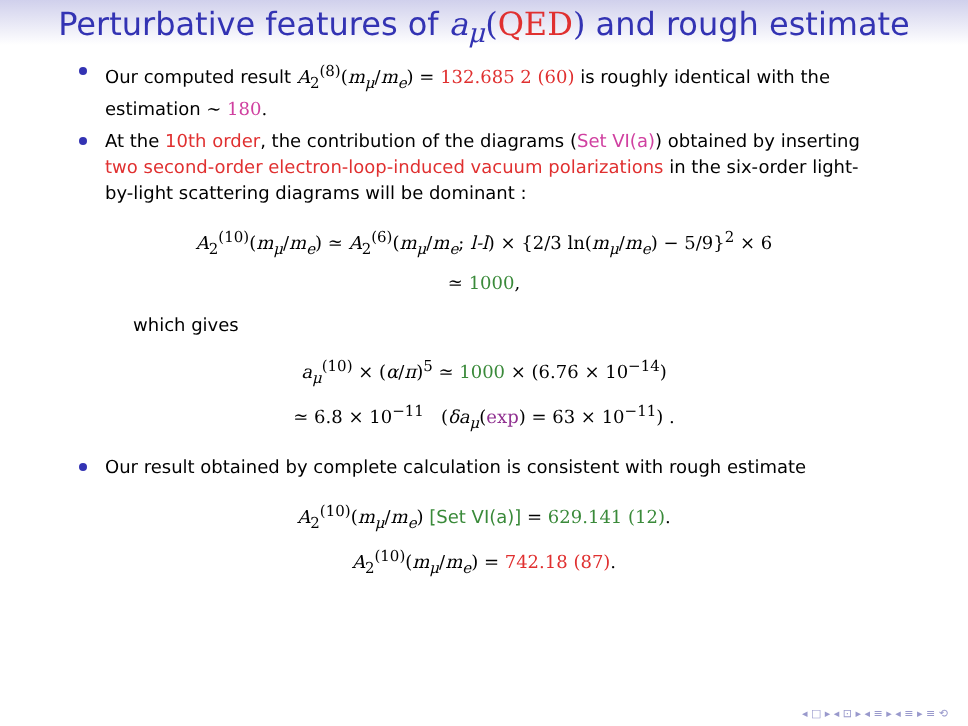Perturbative features of a<sub>μ</sub>(QED) and rough estimate
Our computed result A<sub>2</sub><sup>(8)</sup>(m<sub>μ</sub>/m<sub>e</sub>) = 132.685 2 (60) is roughly identical with the estimation ∼ 180.
At the 10th order, the contribution of the diagrams (Set VI(a)) obtained by inserting two second-order electron-loop-induced vacuum polarizations in the six-order light-by-light scattering diagrams will be dominant :
A<sub>2</sub><sup>(10)</sup>(m<sub>μ</sub>/m<sub>e</sub>) ≃ A<sub>2</sub><sup>(6)</sup>(m<sub>μ</sub>/m<sub>e</sub>; l-l) × {2/3 ln(m<sub>μ</sub>/m<sub>e</sub>) − 5/9}<sup>2</sup> × 6
≃ 1000,
which gives
a<sub>μ</sub><sup>(10)</sup> × (α/π)<sup>5</sup> ≃ 1000 × (6.76 × 10<sup>−14</sup>)
≃ 6.8 × 10<sup>−11</sup> (δa<sub>μ</sub>(exp) = 63 × 10<sup>−11</sup>) .
Our result obtained by complete calculation is consistent with rough estimate
A<sub>2</sub><sup>(10)</sup>(m<sub>μ</sub>/m<sub>e</sub>) [Set VI(a)] = 629.141 (12).
A<sub>2</sub><sup>(10)</sup>(m<sub>μ</sub>/m<sub>e</sub>) = 742.18 (87).
◂ □ ▸ ◂ ⊡ ▸ ◂ ≡ ▸ ◂ ≡ ▸ ≡ ⟲